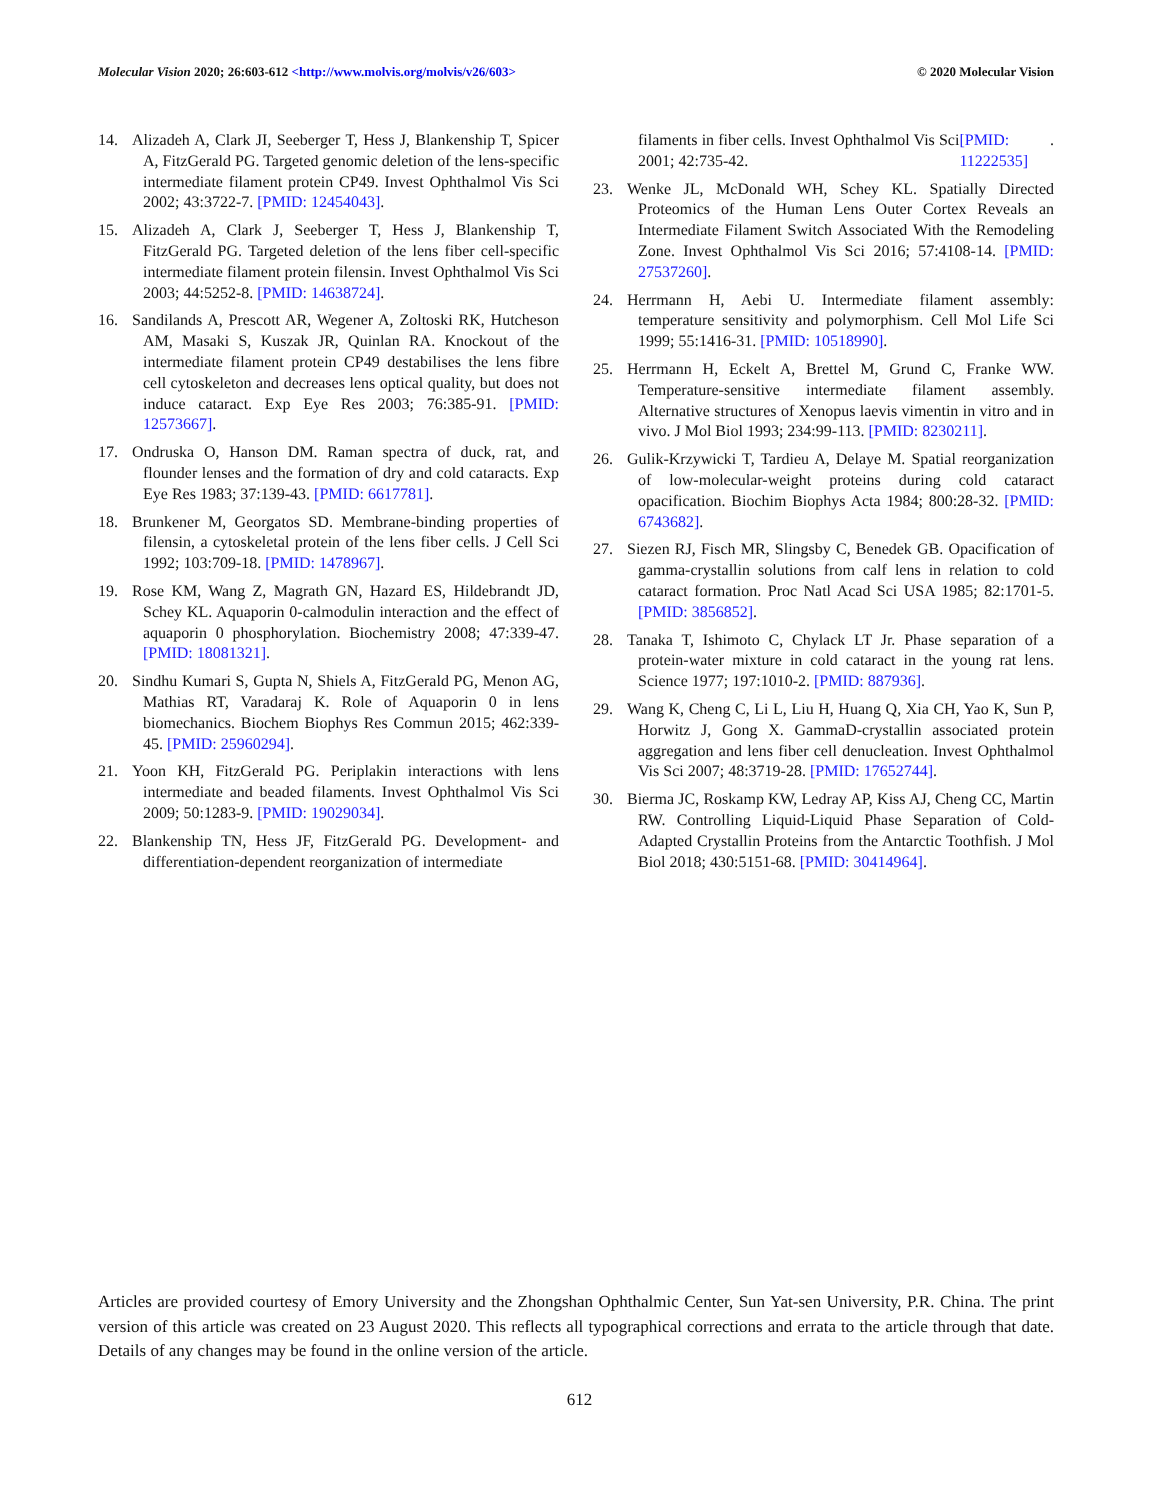Molecular Vision 2020; 26:603-612 <http://www.molvis.org/molvis/v26/603> © 2020 Molecular Vision
14. Alizadeh A, Clark JI, Seeberger T, Hess J, Blankenship T, Spicer A, FitzGerald PG. Targeted genomic deletion of the lens-specific intermediate filament protein CP49. Invest Ophthalmol Vis Sci 2002; 43:3722-7. [PMID: 12454043].
15. Alizadeh A, Clark J, Seeberger T, Hess J, Blankenship T, FitzGerald PG. Targeted deletion of the lens fiber cell-specific intermediate filament protein filensin. Invest Ophthalmol Vis Sci 2003; 44:5252-8. [PMID: 14638724].
16. Sandilands A, Prescott AR, Wegener A, Zoltoski RK, Hutcheson AM, Masaki S, Kuszak JR, Quinlan RA. Knockout of the intermediate filament protein CP49 destabilises the lens fibre cell cytoskeleton and decreases lens optical quality, but does not induce cataract. Exp Eye Res 2003; 76:385-91. [PMID: 12573667].
17. Ondruska O, Hanson DM. Raman spectra of duck, rat, and flounder lenses and the formation of dry and cold cataracts. Exp Eye Res 1983; 37:139-43. [PMID: 6617781].
18. Brunkener M, Georgatos SD. Membrane-binding properties of filensin, a cytoskeletal protein of the lens fiber cells. J Cell Sci 1992; 103:709-18. [PMID: 1478967].
19. Rose KM, Wang Z, Magrath GN, Hazard ES, Hildebrandt JD, Schey KL. Aquaporin 0-calmodulin interaction and the effect of aquaporin 0 phosphorylation. Biochemistry 2008; 47:339-47. [PMID: 18081321].
20. Sindhu Kumari S, Gupta N, Shiels A, FitzGerald PG, Menon AG, Mathias RT, Varadaraj K. Role of Aquaporin 0 in lens biomechanics. Biochem Biophys Res Commun 2015; 462:339-45. [PMID: 25960294].
21. Yoon KH, FitzGerald PG. Periplakin interactions with lens intermediate and beaded filaments. Invest Ophthalmol Vis Sci 2009; 50:1283-9. [PMID: 19029034].
22. Blankenship TN, Hess JF, FitzGerald PG. Development- and differentiation-dependent reorganization of intermediate
filaments in fiber cells. Invest Ophthalmol Vis Sci 2001; 42:735-42. [PMID: 11222535].
23. Wenke JL, McDonald WH, Schey KL. Spatially Directed Proteomics of the Human Lens Outer Cortex Reveals an Intermediate Filament Switch Associated With the Remodeling Zone. Invest Ophthalmol Vis Sci 2016; 57:4108-14. [PMID: 27537260].
24. Herrmann H, Aebi U. Intermediate filament assembly: temperature sensitivity and polymorphism. Cell Mol Life Sci 1999; 55:1416-31. [PMID: 10518990].
25. Herrmann H, Eckelt A, Brettel M, Grund C, Franke WW. Temperature-sensitive intermediate filament assembly. Alternative structures of Xenopus laevis vimentin in vitro and in vivo. J Mol Biol 1993; 234:99-113. [PMID: 8230211].
26. Gulik-Krzywicki T, Tardieu A, Delaye M. Spatial reorganization of low-molecular-weight proteins during cold cataract opacification. Biochim Biophys Acta 1984; 800:28-32. [PMID: 6743682].
27. Siezen RJ, Fisch MR, Slingsby C, Benedek GB. Opacification of gamma-crystallin solutions from calf lens in relation to cold cataract formation. Proc Natl Acad Sci USA 1985; 82:1701-5. [PMID: 3856852].
28. Tanaka T, Ishimoto C, Chylack LT Jr. Phase separation of a protein-water mixture in cold cataract in the young rat lens. Science 1977; 197:1010-2. [PMID: 887936].
29. Wang K, Cheng C, Li L, Liu H, Huang Q, Xia CH, Yao K, Sun P, Horwitz J, Gong X. GammaD-crystallin associated protein aggregation and lens fiber cell denucleation. Invest Ophthalmol Vis Sci 2007; 48:3719-28. [PMID: 17652744].
30. Bierma JC, Roskamp KW, Ledray AP, Kiss AJ, Cheng CC, Martin RW. Controlling Liquid-Liquid Phase Separation of Cold-Adapted Crystallin Proteins from the Antarctic Toothfish. J Mol Biol 2018; 430:5151-68. [PMID: 30414964].
Articles are provided courtesy of Emory University and the Zhongshan Ophthalmic Center, Sun Yat-sen University, P.R. China. The print version of this article was created on 23 August 2020. This reflects all typographical corrections and errata to the article through that date. Details of any changes may be found in the online version of the article.
612